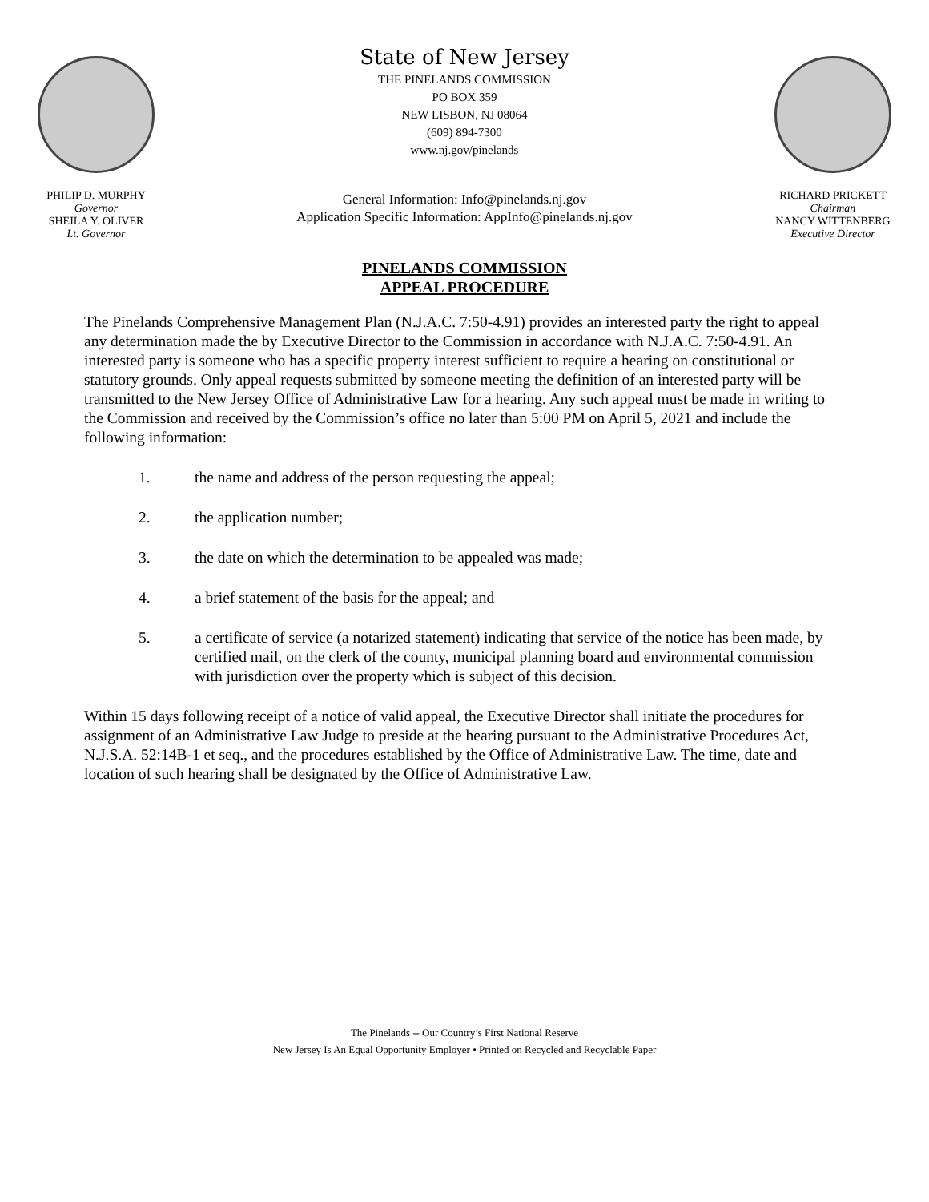PHILIP D. MURPHY
Governor
SHEILA Y. OLIVER
Lt. Governor
State of New Jersey
THE PINELANDS COMMISSION
PO BOX 359
NEW LISBON, NJ 08064
(609) 894-7300
www.nj.gov/pinelands
General Information: Info@pinelands.nj.gov
Application Specific Information: AppInfo@pinelands.nj.gov
RICHARD PRICKETT
Chairman
NANCY WITTENBERG
Executive Director
PINELANDS COMMISSION
APPEAL PROCEDURE
The Pinelands Comprehensive Management Plan (N.J.A.C. 7:50-4.91) provides an interested party the right to appeal any determination made the by Executive Director to the Commission in accordance with N.J.A.C. 7:50-4.91. An interested party is someone who has a specific property interest sufficient to require a hearing on constitutional or statutory grounds. Only appeal requests submitted by someone meeting the definition of an interested party will be transmitted to the New Jersey Office of Administrative Law for a hearing. Any such appeal must be made in writing to the Commission and received by the Commission’s office no later than 5:00 PM on April 5, 2021 and include the following information:
1. the name and address of the person requesting the appeal;
2. the application number;
3. the date on which the determination to be appealed was made;
4. a brief statement of the basis for the appeal; and
5. a certificate of service (a notarized statement) indicating that service of the notice has been made, by certified mail, on the clerk of the county, municipal planning board and environmental commission with jurisdiction over the property which is subject of this decision.
Within 15 days following receipt of a notice of valid appeal, the Executive Director shall initiate the procedures for assignment of an Administrative Law Judge to preside at the hearing pursuant to the Administrative Procedures Act, N.J.S.A. 52:14B-1 et seq., and the procedures established by the Office of Administrative Law. The time, date and location of such hearing shall be designated by the Office of Administrative Law.
The Pinelands -- Our Country’s First National Reserve
New Jersey Is An Equal Opportunity Employer • Printed on Recycled and Recyclable Paper